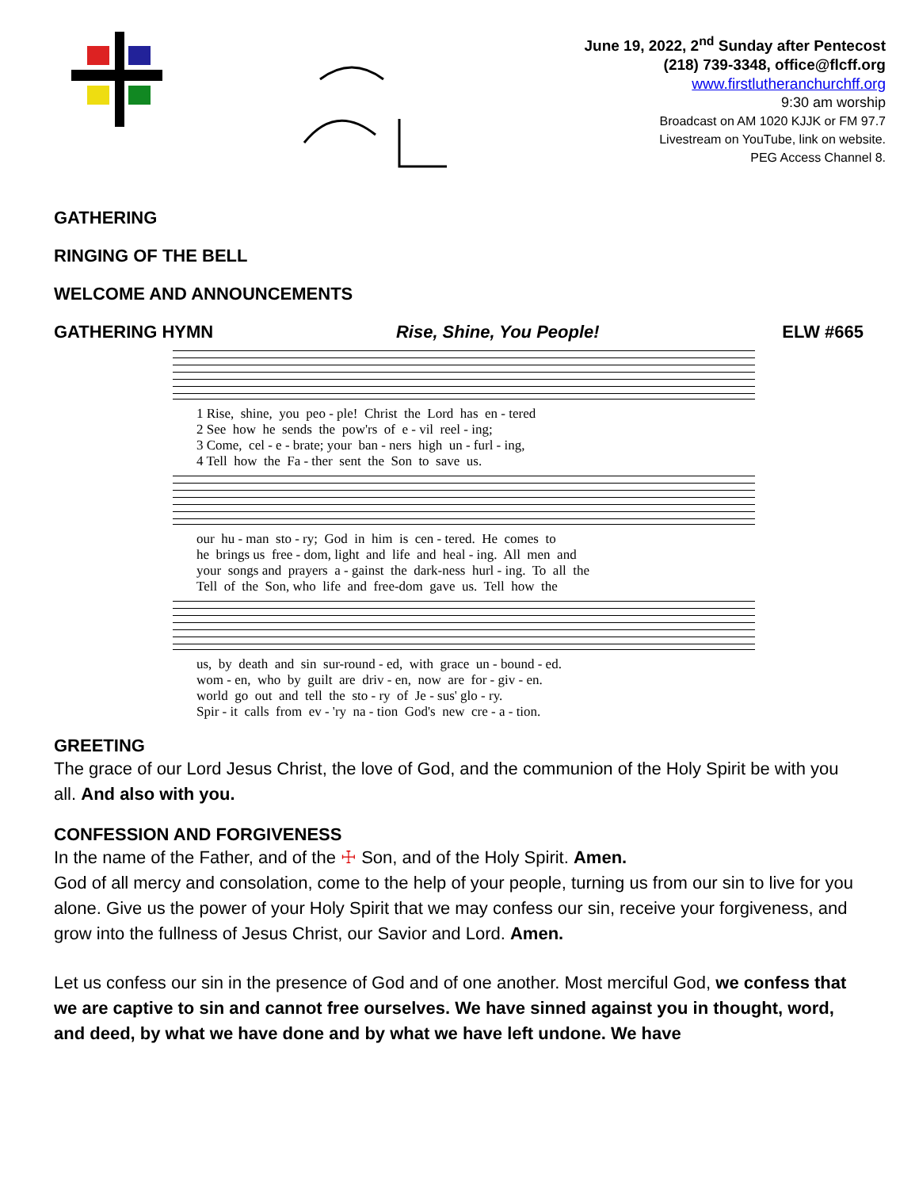June 19, 2022, 2<sup>nd</sup> Sunday after Pentecost
(218) 739-3348, office@flcff.org
www.firstlutheranchurchff.org
9:30 am worship
Broadcast on AM 1020 KJJK or FM 97.7
Livestream on YouTube, link on website.
PEG Access Channel 8.
GATHERING
RINGING OF THE BELL
WELCOME AND ANNOUNCEMENTS
GATHERING HYMN Rise, Shine, You People! ELW #665
1 Rise, shine, you peo - ple! Christ the Lord has en - tered 2 See how he sends the pow'rs of e - vil reel - ing; 3 Come, cel - e - brate; your ban - ners high un - furl - ing, 4 Tell how the Fa - ther sent the Son to save us.
our hu - man sto - ry; God in him is cen - tered. He comes to he brings us free - dom, light and life and heal - ing. All men and your songs and prayers a - gainst the dark-ness hurl - ing. To all the Tell of the Son, who life and free-dom gave us. Tell how the
us, by death and sin sur-round - ed, with grace un - bound - ed. wom - en, who by guilt are driv - en, now are for - giv - en. world go out and tell the sto - ry of Je - sus' glo - ry. Spir - it calls from ev - 'ry na - tion God's new cre - a - tion.
GREETING
The grace of our Lord Jesus Christ, the love of God, and the communion of the Holy Spirit be with you all. And also with you.
CONFESSION AND FORGIVENESS
In the name of the Father, and of the ☩ Son, and of the Holy Spirit. Amen.
God of all mercy and consolation, come to the help of your people, turning us from our sin to live for you alone. Give us the power of your Holy Spirit that we may confess our sin, receive your forgiveness, and grow into the fullness of Jesus Christ, our Savior and Lord. Amen.
Let us confess our sin in the presence of God and of one another. Most merciful God, we confess that we are captive to sin and cannot free ourselves. We have sinned against you in thought, word, and deed, by what we have done and by what we have left undone. We have